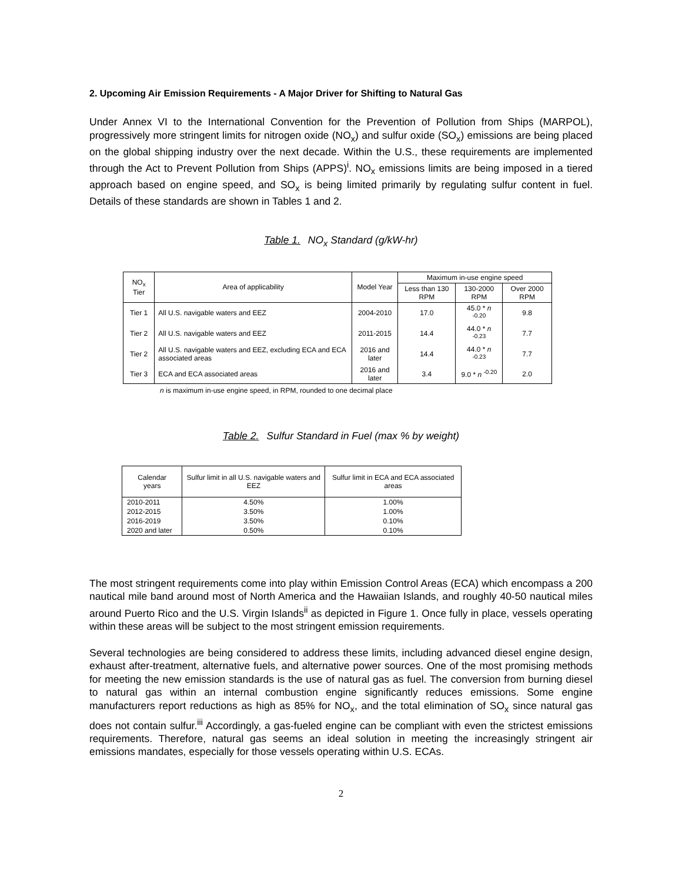2. Upcoming Air Emission Requirements - A Major Driver for Shifting to Natural Gas
Under Annex VI to the International Convention for the Prevention of Pollution from Ships (MARPOL), progressively more stringent limits for nitrogen oxide (NO<sub>x</sub>) and sulfur oxide (SO<sub>x</sub>) emissions are being placed on the global shipping industry over the next decade. Within the U.S., these requirements are implemented through the Act to Prevent Pollution from Ships (APPS)<sup>i</sup>. NO<sub>x</sub> emissions limits are being imposed in a tiered approach based on engine speed, and SO<sub>x</sub> is being limited primarily by regulating sulfur content in fuel. Details of these standards are shown in Tables 1 and 2.
Table 1. NO<sub>x</sub> Standard (g/kW-hr)
| NO<sub>x</sub> Tier | Area of applicability | Model Year | Maximum in-use engine speed | | |
| --- | --- | --- | --- | --- | --- |
| | | | Less than 130 RPM | 130-2000 RPM | Over 2000 RPM |
| Tier 1 | All U.S. navigable waters and EEZ | 2004-2010 | 17.0 | 45.0 * n <sup>-0.20</sup> | 9.8 |
| Tier 2 | All U.S. navigable waters and EEZ | 2011-2015 | 14.4 | 44.0 * n <sup>-0.23</sup> | 7.7 |
| Tier 2 | All U.S. navigable waters and EEZ, excluding ECA and ECA associated areas | 2016 and later | 14.4 | 44.0 * n <sup>-0.23</sup> | 7.7 |
| Tier 3 | ECA and ECA associated areas | 2016 and later | 3.4 | 9.0 * n <sup>-0.20</sup> | 2.0 |
n is maximum in-use engine speed, in RPM, rounded to one decimal place
Table 2. Sulfur Standard in Fuel (max % by weight)
| Calendar years | Sulfur limit in all U.S. navigable waters and EEZ | Sulfur limit in ECA and ECA associated areas |
| --- | --- | --- |
| 2010-2011 | 4.50% | 1.00% |
| 2012-2015 | 3.50% | 1.00% |
| 2016-2019 | 3.50% | 0.10% |
| 2020 and later | 0.50% | 0.10% |
The most stringent requirements come into play within Emission Control Areas (ECA) which encompass a 200 nautical mile band around most of North America and the Hawaiian Islands, and roughly 40-50 nautical miles around Puerto Rico and the U.S. Virgin Islands<sup>ii</sup> as depicted in Figure 1. Once fully in place, vessels operating within these areas will be subject to the most stringent emission requirements.
Several technologies are being considered to address these limits, including advanced diesel engine design, exhaust after-treatment, alternative fuels, and alternative power sources. One of the most promising methods for meeting the new emission standards is the use of natural gas as fuel. The conversion from burning diesel to natural gas within an internal combustion engine significantly reduces emissions. Some engine manufacturers report reductions as high as 85% for NO<sub>x</sub>, and the total elimination of SO<sub>x</sub> since natural gas does not contain sulfur.<sup>iii</sup> Accordingly, a gas-fueled engine can be compliant with even the strictest emissions requirements. Therefore, natural gas seems an ideal solution in meeting the increasingly stringent air emissions mandates, especially for those vessels operating within U.S. ECAs.
2